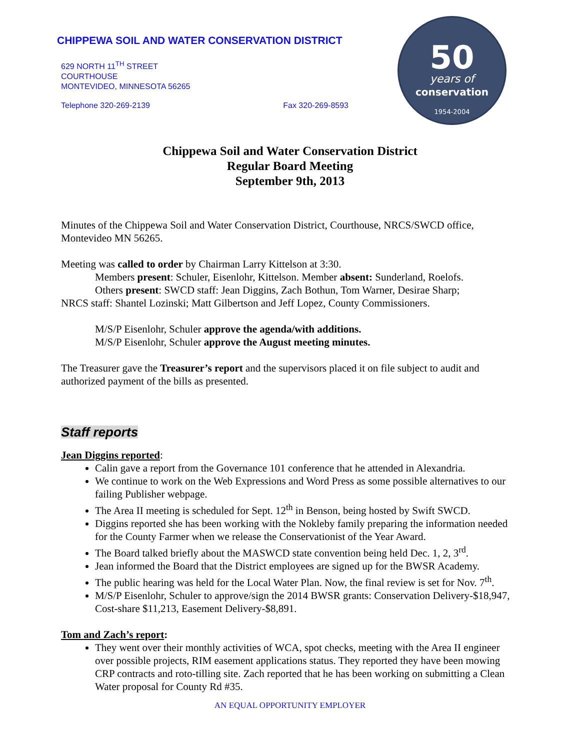CHIPPEWA SOIL AND WATER CONSERVATION DISTRICT
629 NORTH 11<sup>TH</sup> STREET
COURTHOUSE
MONTEVIDEO, MINNESOTA 56265
Telephone 320-269-2139 Fax 320-269-8593
50
years of
conservation
1954-2004
Chippewa Soil and Water Conservation District
Regular Board Meeting
September 9th, 2013
Minutes of the Chippewa Soil and Water Conservation District, Courthouse, NRCS/SWCD office, Montevideo MN 56265.
Meeting was called to order by Chairman Larry Kittelson at 3:30.
Members present: Schuler, Eisenlohr, Kittelson. Member absent: Sunderland, Roelofs.
Others present: SWCD staff: Jean Diggins, Zach Bothun, Tom Warner, Desirae Sharp;
NRCS staff: Shantel Lozinski; Matt Gilbertson and Jeff Lopez, County Commissioners.
M/S/P Eisenlohr, Schuler approve the agenda/with additions.
M/S/P Eisenlohr, Schuler approve the August meeting minutes.
The Treasurer gave the Treasurer’s report and the supervisors placed it on file subject to audit and authorized payment of the bills as presented.
Staff reports
Jean Diggins reported:
Calin gave a report from the Governance 101 conference that he attended in Alexandria.
We continue to work on the Web Expressions and Word Press as some possible alternatives to our failing Publisher webpage.
The Area II meeting is scheduled for Sept. 12<sup>th</sup> in Benson, being hosted by Swift SWCD.
Diggins reported she has been working with the Nokleby family preparing the information needed for the County Farmer when we release the Conservationist of the Year Award.
The Board talked briefly about the MASWCD state convention being held Dec. 1, 2, 3<sup>rd</sup>.
Jean informed the Board that the District employees are signed up for the BWSR Academy.
The public hearing was held for the Local Water Plan. Now, the final review is set for Nov. 7<sup>th</sup>.
M/S/P Eisenlohr, Schuler to approve/sign the 2014 BWSR grants: Conservation Delivery-$18,947, Cost-share $11,213, Easement Delivery-$8,891.
Tom and Zach’s report:
They went over their monthly activities of WCA, spot checks, meeting with the Area II engineer over possible projects, RIM easement applications status. They reported they have been mowing CRP contracts and roto-tilling site. Zach reported that he has been working on submitting a Clean Water proposal for County Rd #35.
AN EQUAL OPPORTUNITY EMPLOYER